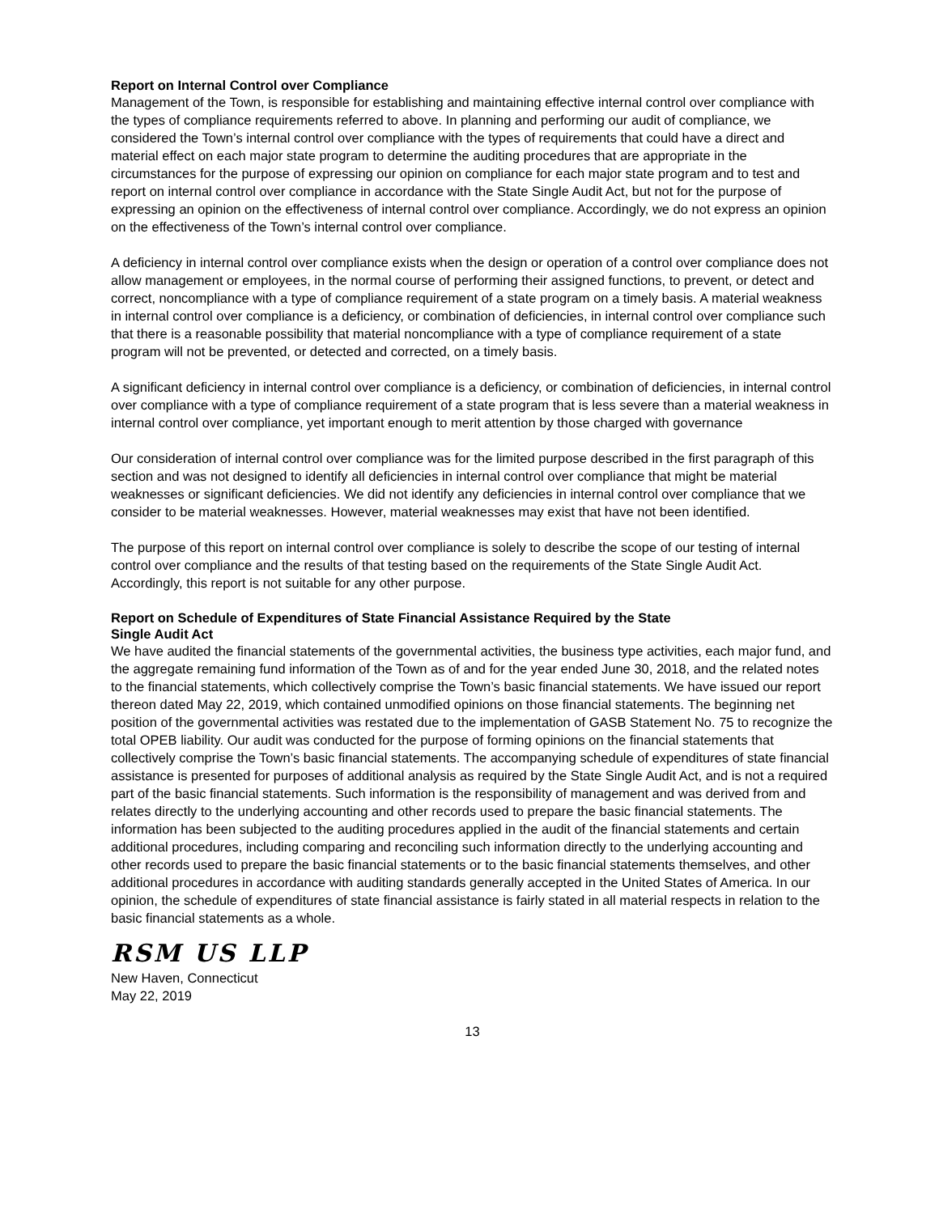Report on Internal Control over Compliance
Management of the Town, is responsible for establishing and maintaining effective internal control over compliance with the types of compliance requirements referred to above. In planning and performing our audit of compliance, we considered the Town’s internal control over compliance with the types of requirements that could have a direct and material effect on each major state program to determine the auditing procedures that are appropriate in the circumstances for the purpose of expressing our opinion on compliance for each major state program and to test and report on internal control over compliance in accordance with the State Single Audit Act, but not for the purpose of expressing an opinion on the effectiveness of internal control over compliance. Accordingly, we do not express an opinion on the effectiveness of the Town’s internal control over compliance.
A deficiency in internal control over compliance exists when the design or operation of a control over compliance does not allow management or employees, in the normal course of performing their assigned functions, to prevent, or detect and correct, noncompliance with a type of compliance requirement of a state program on a timely basis. A material weakness in internal control over compliance is a deficiency, or combination of deficiencies, in internal control over compliance such that there is a reasonable possibility that material noncompliance with a type of compliance requirement of a state program will not be prevented, or detected and corrected, on a timely basis.
A significant deficiency in internal control over compliance is a deficiency, or combination of deficiencies, in internal control over compliance with a type of compliance requirement of a state program that is less severe than a material weakness in internal control over compliance, yet important enough to merit attention by those charged with governance
Our consideration of internal control over compliance was for the limited purpose described in the first paragraph of this section and was not designed to identify all deficiencies in internal control over compliance that might be material weaknesses or significant deficiencies. We did not identify any deficiencies in internal control over compliance that we consider to be material weaknesses. However, material weaknesses may exist that have not been identified.
The purpose of this report on internal control over compliance is solely to describe the scope of our testing of internal control over compliance and the results of that testing based on the requirements of the State Single Audit Act. Accordingly, this report is not suitable for any other purpose.
Report on Schedule of Expenditures of State Financial Assistance Required by the State
Single Audit Act
We have audited the financial statements of the governmental activities, the business type activities, each major fund, and the aggregate remaining fund information of the Town as of and for the year ended June 30, 2018, and the related notes to the financial statements, which collectively comprise the Town’s basic financial statements. We have issued our report thereon dated May 22, 2019, which contained unmodified opinions on those financial statements. The beginning net position of the governmental activities was restated due to the implementation of GASB Statement No. 75 to recognize the total OPEB liability. Our audit was conducted for the purpose of forming opinions on the financial statements that collectively comprise the Town’s basic financial statements. The accompanying schedule of expenditures of state financial assistance is presented for purposes of additional analysis as required by the State Single Audit Act, and is not a required part of the basic financial statements. Such information is the responsibility of management and was derived from and relates directly to the underlying accounting and other records used to prepare the basic financial statements. The information has been subjected to the auditing procedures applied in the audit of the financial statements and certain additional procedures, including comparing and reconciling such information directly to the underlying accounting and other records used to prepare the basic financial statements or to the basic financial statements themselves, and other additional procedures in accordance with auditing standards generally accepted in the United States of America. In our opinion, the schedule of expenditures of state financial assistance is fairly stated in all material respects in relation to the basic financial statements as a whole.
RSM US LLP
New Haven, Connecticut
May 22, 2019
13